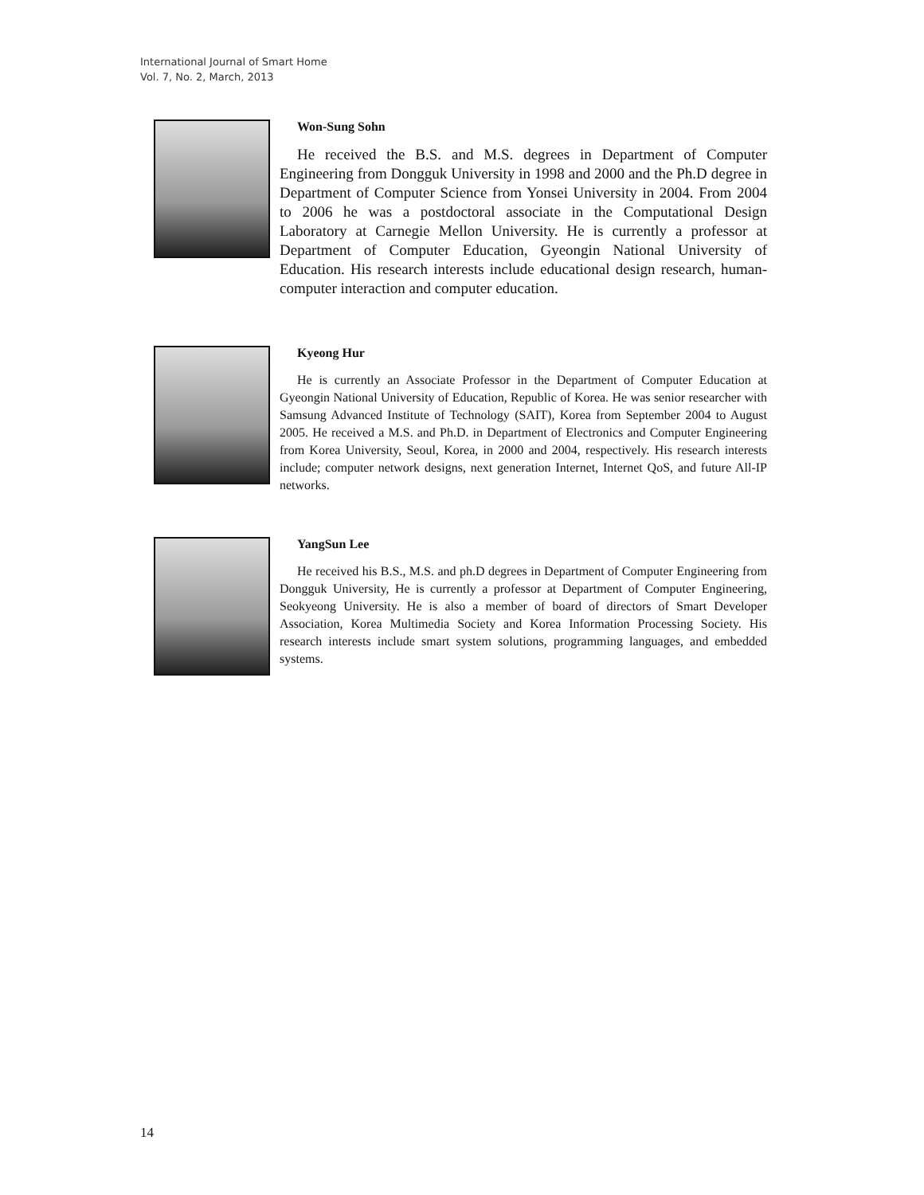International Journal of Smart Home
Vol. 7, No. 2, March, 2013
Won-Sung Sohn
He received the B.S. and M.S. degrees in Department of Computer Engineering from Dongguk University in 1998 and 2000 and the Ph.D degree in Department of Computer Science from Yonsei University in 2004. From 2004 to 2006 he was a postdoctoral associate in the Computational Design Laboratory at Carnegie Mellon University. He is currently a professor at Department of Computer Education, Gyeongin National University of Education. His research interests include educational design research, human-computer interaction and computer education.
Kyeong Hur
He is currently an Associate Professor in the Department of Computer Education at Gyeongin National University of Education, Republic of Korea. He was senior researcher with Samsung Advanced Institute of Technology (SAIT), Korea from September 2004 to August 2005. He received a M.S. and Ph.D. in Department of Electronics and Computer Engineering from Korea University, Seoul, Korea, in 2000 and 2004, respectively. His research interests include; computer network designs, next generation Internet, Internet QoS, and future All-IP networks.
YangSun Lee
He received his B.S., M.S. and ph.D degrees in Department of Computer Engineering from Dongguk University, He is currently a professor at Department of Computer Engineering, Seokyeong University. He is also a member of board of directors of Smart Developer Association, Korea Multimedia Society and Korea Information Processing Society. His research interests include smart system solutions, programming languages, and embedded systems.
14